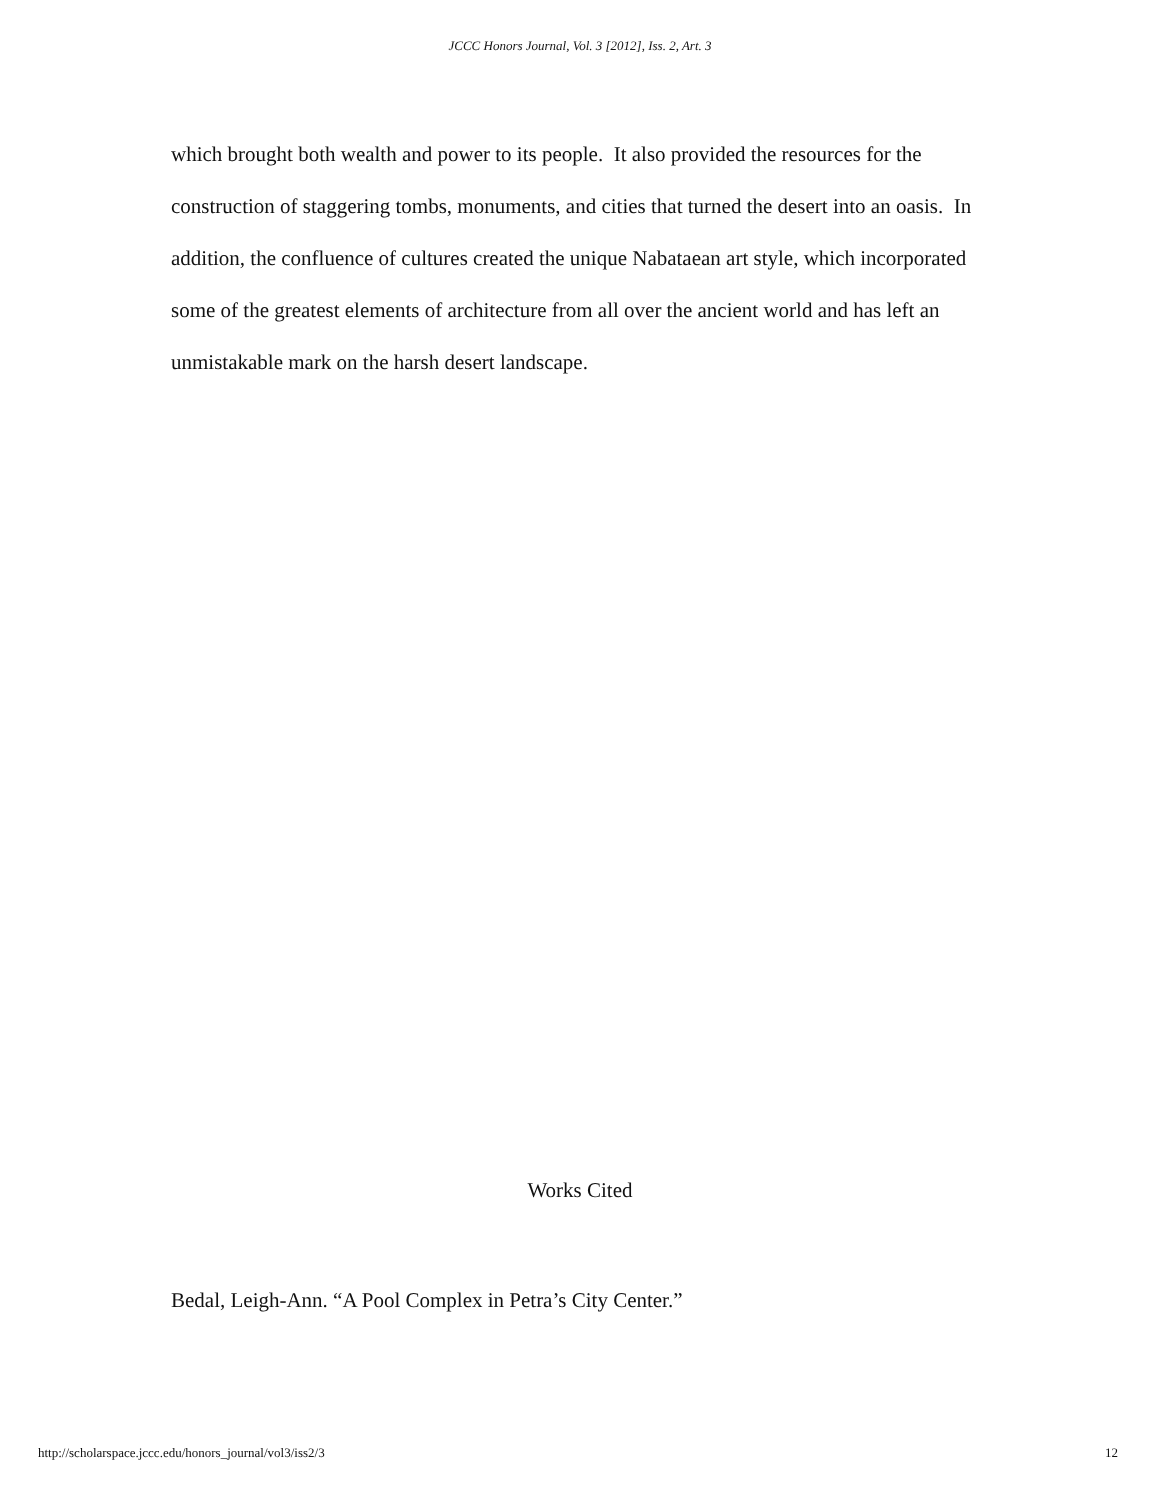JCCC Honors Journal, Vol. 3 [2012], Iss. 2, Art. 3
which brought both wealth and power to its people. It also provided the resources for the construction of staggering tombs, monuments, and cities that turned the desert into an oasis. In addition, the confluence of cultures created the unique Nabataean art style, which incorporated some of the greatest elements of architecture from all over the ancient world and has left an unmistakable mark on the harsh desert landscape.
Works Cited
Bedal, Leigh-Ann. “A Pool Complex in Petra’s City Center.”
http://scholarspace.jccc.edu/honors_journal/vol3/iss2/3 12